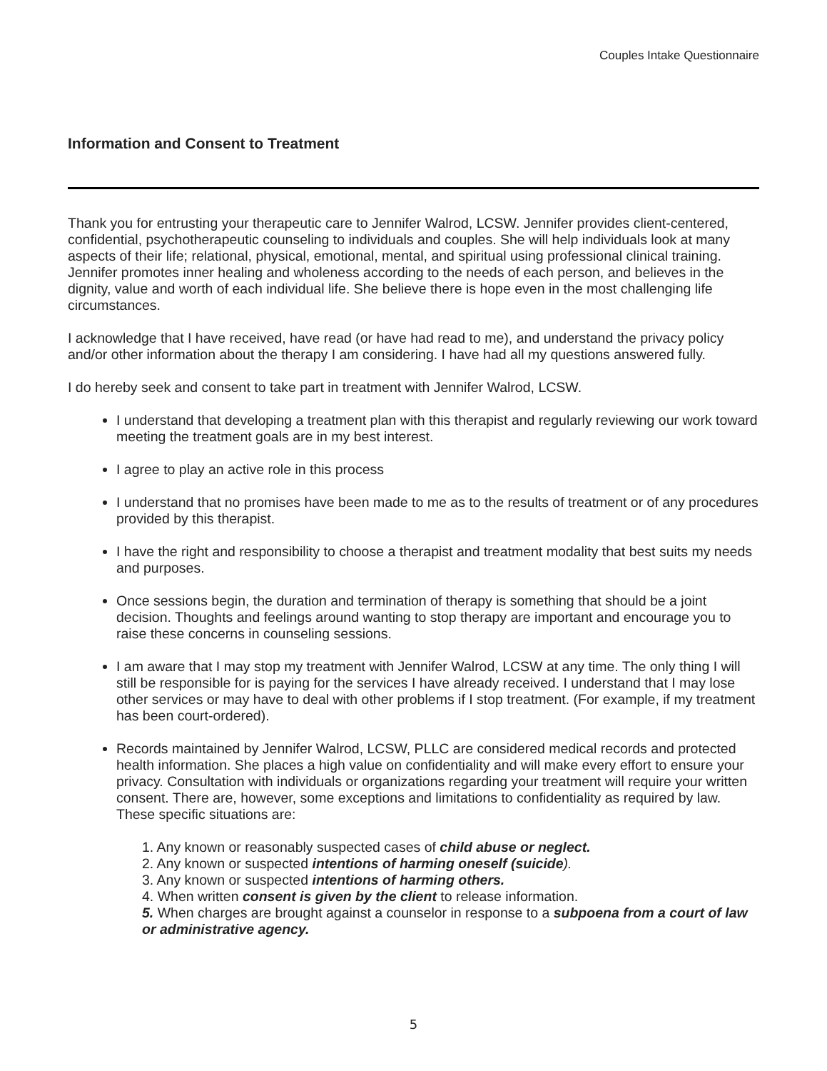Couples Intake Questionnaire
Information and Consent to Treatment
Thank you for entrusting your therapeutic care to Jennifer Walrod, LCSW. Jennifer provides client-centered, confidential, psychotherapeutic counseling to individuals and couples. She will help individuals look at many aspects of their life; relational, physical, emotional, mental, and spiritual using professional clinical training. Jennifer promotes inner healing and wholeness according to the needs of each person, and believes in the dignity, value and worth of each individual life. She believe there is hope even in the most challenging life circumstances.
I acknowledge that I have received, have read (or have had read to me), and understand the privacy policy and/or other information about the therapy I am considering. I have had all my questions answered fully.
I do hereby seek and consent to take part in treatment with Jennifer Walrod, LCSW.
I understand that developing a treatment plan with this therapist and regularly reviewing our work toward meeting the treatment goals are in my best interest.
I agree to play an active role in this process
I understand that no promises have been made to me as to the results of treatment or of any procedures provided by this therapist.
I have the right and responsibility to choose a therapist and treatment modality that best suits my needs and purposes.
Once sessions begin, the duration and termination of therapy is something that should be a joint decision. Thoughts and feelings around wanting to stop therapy are important and encourage you to raise these concerns in counseling sessions.
I am aware that I may stop my treatment with Jennifer Walrod, LCSW at any time. The only thing I will still be responsible for is paying for the services I have already received. I understand that I may lose other services or may have to deal with other problems if I stop treatment. (For example, if my treatment has been court-ordered).
Records maintained by Jennifer Walrod, LCSW, PLLC are considered medical records and protected health information. She places a high value on confidentiality and will make every effort to ensure your privacy. Consultation with individuals or organizations regarding your treatment will require your written consent. There are, however, some exceptions and limitations to confidentiality as required by law. These specific situations are:
1. Any known or reasonably suspected cases of child abuse or neglect.
2. Any known or suspected intentions of harming oneself (suicide).
3. Any known or suspected intentions of harming others.
4. When written consent is given by the client to release information.
5. When charges are brought against a counselor in response to a subpoena from a court of law or administrative agency.
5